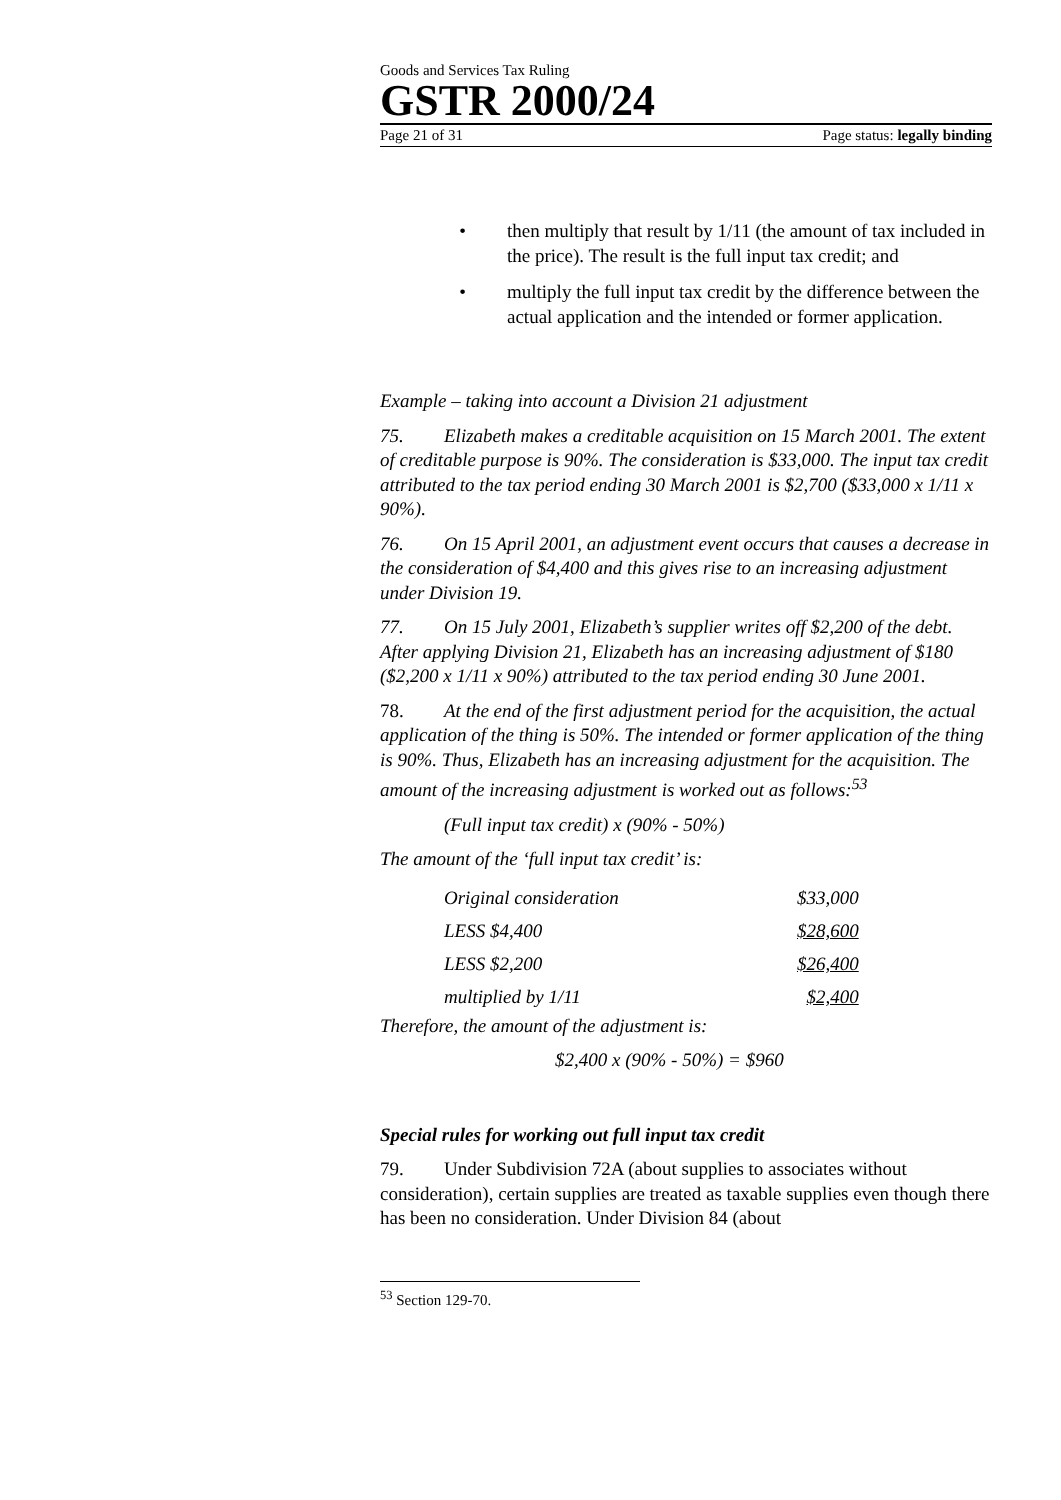Goods and Services Tax Ruling
GSTR 2000/24
Page 21 of 31 Page status: legally binding
• then multiply that result by 1/11 (the amount of tax included in the price). The result is the full input tax credit; and
• multiply the full input tax credit by the difference between the actual application and the intended or former application.
Example – taking into account a Division 21 adjustment
75. Elizabeth makes a creditable acquisition on 15 March 2001. The extent of creditable purpose is 90%. The consideration is $33,000. The input tax credit attributed to the tax period ending 30 March 2001 is $2,700 ($33,000 x 1/11 x 90%).
76. On 15 April 2001, an adjustment event occurs that causes a decrease in the consideration of $4,400 and this gives rise to an increasing adjustment under Division 19.
77. On 15 July 2001, Elizabeth’s supplier writes off $2,200 of the debt. After applying Division 21, Elizabeth has an increasing adjustment of $180 ($2,200 x 1/11 x 90%) attributed to the tax period ending 30 June 2001.
78. At the end of the first adjustment period for the acquisition, the actual application of the thing is 50%. The intended or former application of the thing is 90%. Thus, Elizabeth has an increasing adjustment for the acquisition. The amount of the increasing adjustment is worked out as follows:<sup>53</sup>
(Full input tax credit) x (90% - 50%)
The amount of the ‘full input tax credit’ is:
| Original consideration | $33,000 |
| LESS $4,400 | $28,600 |
| LESS $2,200 | $26,400 |
| multiplied by 1/11 | $2,400 |
Therefore, the amount of the adjustment is:
$2,400 x (90% - 50%) = $960
Special rules for working out full input tax credit
79. Under Subdivision 72A (about supplies to associates without consideration), certain supplies are treated as taxable supplies even though there has been no consideration. Under Division 84 (about
<sup>53</sup> Section 129-70.